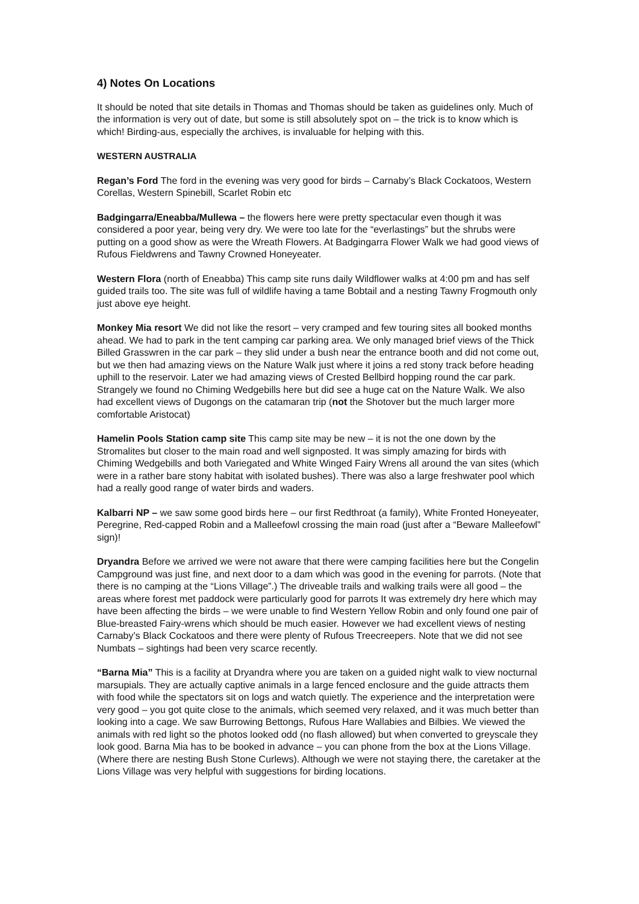4) Notes On Locations
It should be noted that site details in Thomas and Thomas should be taken as guidelines only. Much of the information is very out of date, but some is still absolutely spot on – the trick is to know which is which! Birding-aus, especially the archives, is invaluable for helping with this.
WESTERN AUSTRALIA
Regan’s Ford The ford in the evening was very good for birds – Carnaby’s Black Cockatoos, Western Corellas, Western Spinebill, Scarlet Robin etc
Badgingarra/Eneabba/Mullewa – the flowers here were pretty spectacular even though it was considered a poor year, being very dry. We were too late for the “everlastings” but the shrubs were putting on a good show as were the Wreath Flowers. At Badgingarra Flower Walk we had good views of Rufous Fieldwrens and Tawny Crowned Honeyeater.
Western Flora (north of Eneabba) This camp site runs daily Wildflower walks at 4:00 pm and has self guided trails too. The site was full of wildlife having a tame Bobtail and a nesting Tawny Frogmouth only just above eye height.
Monkey Mia resort We did not like the resort – very cramped and few touring sites all booked months ahead. We had to park in the tent camping car parking area. We only managed brief views of the Thick Billed Grasswren in the car park – they slid under a bush near the entrance booth and did not come out, but we then had amazing views on the Nature Walk just where it joins a red stony track before heading uphill to the reservoir. Later we had amazing views of Crested Bellbird hopping round the car park. Strangely we found no Chiming Wedgebills here but did see a huge cat on the Nature Walk. We also had excellent views of Dugongs on the catamaran trip (not the Shotover but the much larger more comfortable Aristocat)
Hamelin Pools Station camp site This camp site may be new – it is not the one down by the Stromalites but closer to the main road and well signposted. It was simply amazing for birds with Chiming Wedgebills and both Variegated and White Winged Fairy Wrens all around the van sites (which were in a rather bare stony habitat with isolated bushes). There was also a large freshwater pool which had a really good range of water birds and waders.
Kalbarri NP – we saw some good birds here – our first Redthroat (a family), White Fronted Honeyeater, Peregrine, Red-capped Robin and a Malleefowl crossing the main road (just after a “Beware Malleefowl” sign)!
Dryandra Before we arrived we were not aware that there were camping facilities here but the Congelin Campground was just fine, and next door to a dam which was good in the evening for parrots. (Note that there is no camping at the “Lions Village”.) The driveable trails and walking trails were all good – the areas where forest met paddock were particularly good for parrots It was extremely dry here which may have been affecting the birds – we were unable to find Western Yellow Robin and only found one pair of Blue-breasted Fairy-wrens which should be much easier. However we had excellent views of nesting Carnaby’s Black Cockatoos and there were plenty of Rufous Treecreepers. Note that we did not see Numbats – sightings had been very scarce recently.
“Barna Mia” This is a facility at Dryandra where you are taken on a guided night walk to view nocturnal marsupials. They are actually captive animals in a large fenced enclosure and the guide attracts them with food while the spectators sit on logs and watch quietly. The experience and the interpretation were very good – you got quite close to the animals, which seemed very relaxed, and it was much better than looking into a cage. We saw Burrowing Bettongs, Rufous Hare Wallabies and Bilbies. We viewed the animals with red light so the photos looked odd (no flash allowed) but when converted to greyscale they look good. Barna Mia has to be booked in advance – you can phone from the box at the Lions Village. (Where there are nesting Bush Stone Curlews). Although we were not staying there, the caretaker at the Lions Village was very helpful with suggestions for birding locations.